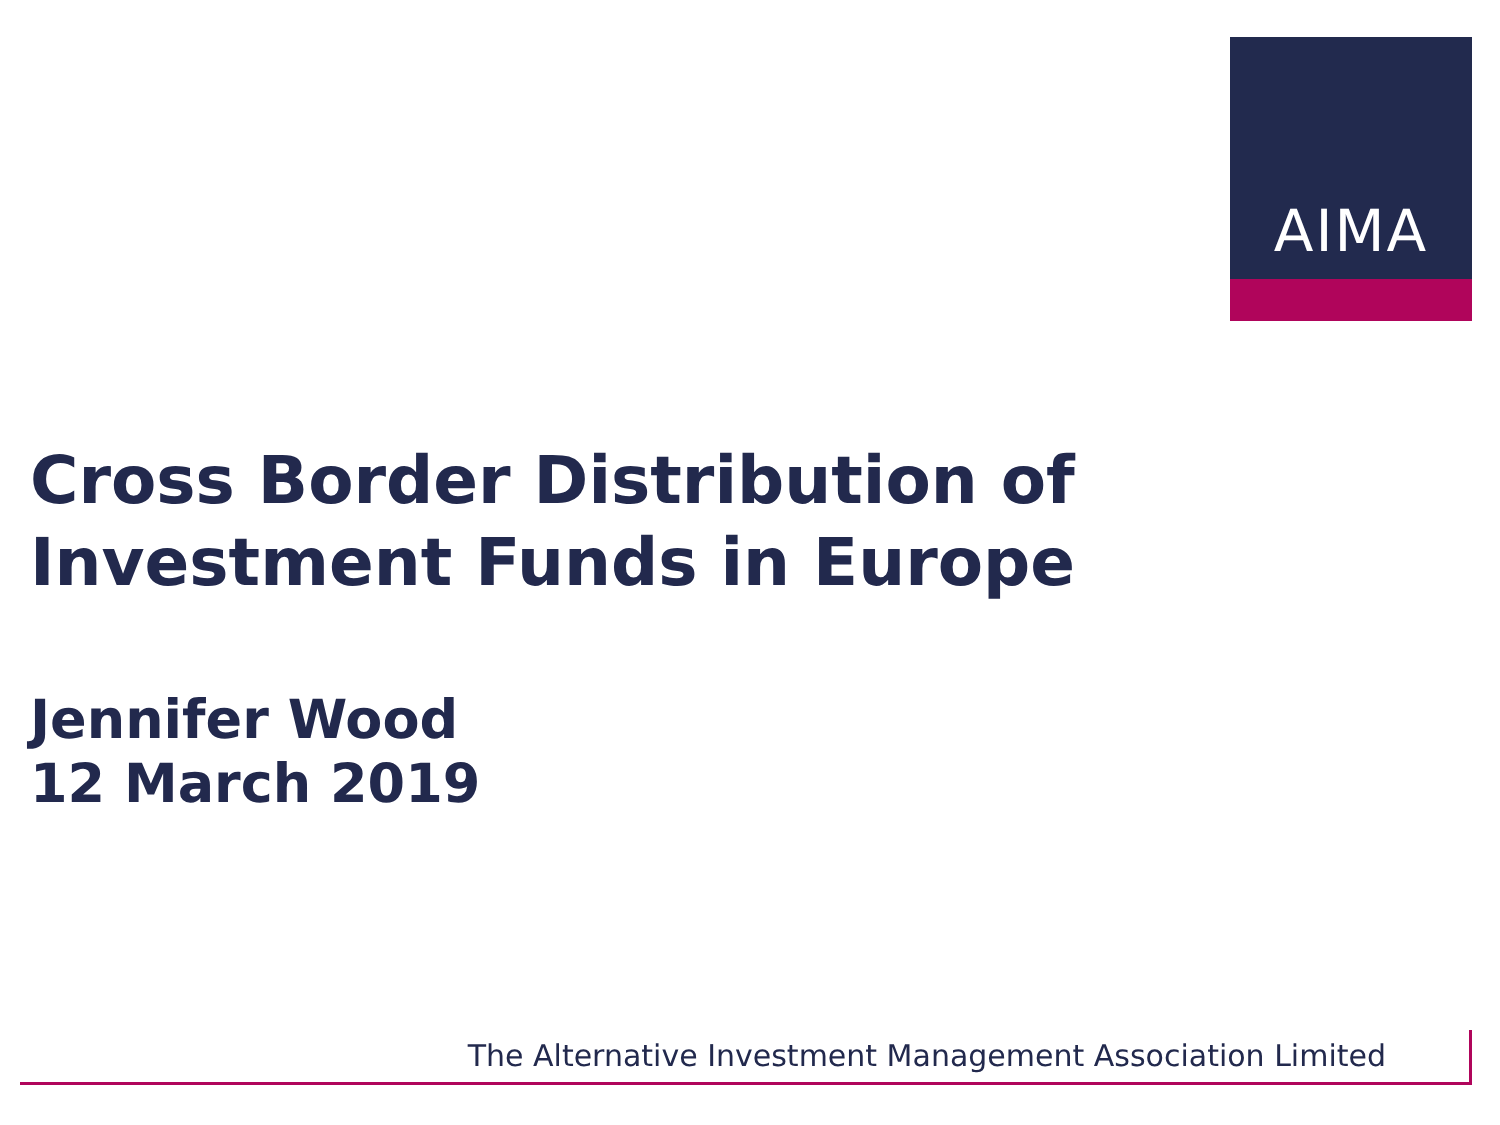AIMA
Cross Border Distribution of Investment Funds in Europe
Jennifer Wood
12 March 2019
The Alternative Investment Management Association Limited